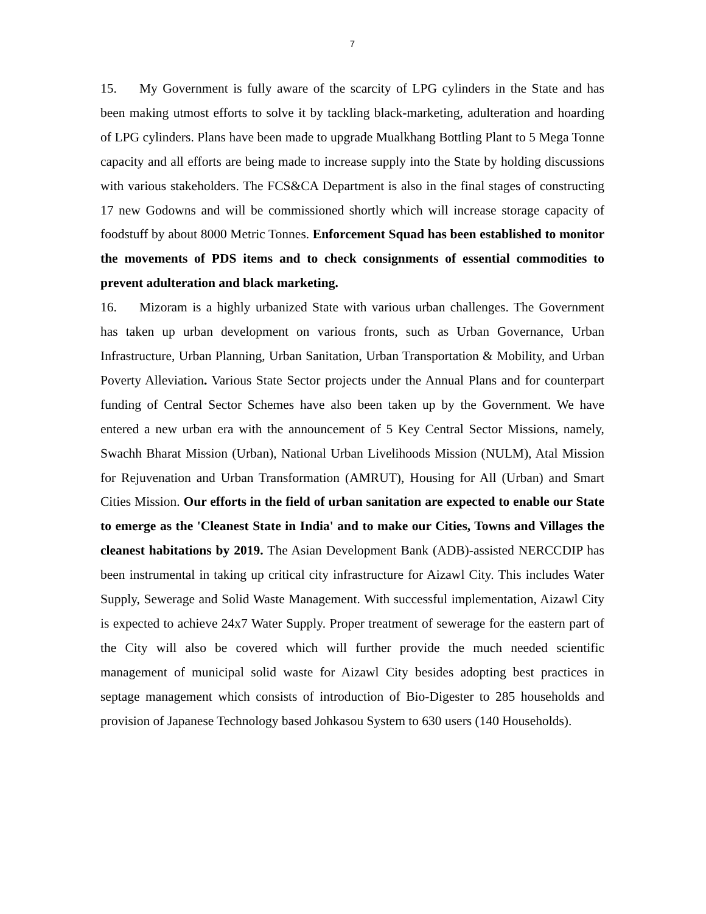7
15. My Government is fully aware of the scarcity of LPG cylinders in the State and has been making utmost efforts to solve it by tackling black-marketing, adulteration and hoarding of LPG cylinders. Plans have been made to upgrade Mualkhang Bottling Plant to 5 Mega Tonne capacity and all efforts are being made to increase supply into the State by holding discussions with various stakeholders. The FCS&CA Department is also in the final stages of constructing 17 new Godowns and will be commissioned shortly which will increase storage capacity of foodstuff by about 8000 Metric Tonnes. Enforcement Squad has been established to monitor the movements of PDS items and to check consignments of essential commodities to prevent adulteration and black marketing.
16. Mizoram is a highly urbanized State with various urban challenges. The Government has taken up urban development on various fronts, such as Urban Governance, Urban Infrastructure, Urban Planning, Urban Sanitation, Urban Transportation & Mobility, and Urban Poverty Alleviation. Various State Sector projects under the Annual Plans and for counterpart funding of Central Sector Schemes have also been taken up by the Government. We have entered a new urban era with the announcement of 5 Key Central Sector Missions, namely, Swachh Bharat Mission (Urban), National Urban Livelihoods Mission (NULM), Atal Mission for Rejuvenation and Urban Transformation (AMRUT), Housing for All (Urban) and Smart Cities Mission. Our efforts in the field of urban sanitation are expected to enable our State to emerge as the 'Cleanest State in India' and to make our Cities, Towns and Villages the cleanest habitations by 2019. The Asian Development Bank (ADB)-assisted NERCCDIP has been instrumental in taking up critical city infrastructure for Aizawl City. This includes Water Supply, Sewerage and Solid Waste Management. With successful implementation, Aizawl City is expected to achieve 24x7 Water Supply. Proper treatment of sewerage for the eastern part of the City will also be covered which will further provide the much needed scientific management of municipal solid waste for Aizawl City besides adopting best practices in septage management which consists of introduction of Bio-Digester to 285 households and provision of Japanese Technology based Johkasou System to 630 users (140 Households).